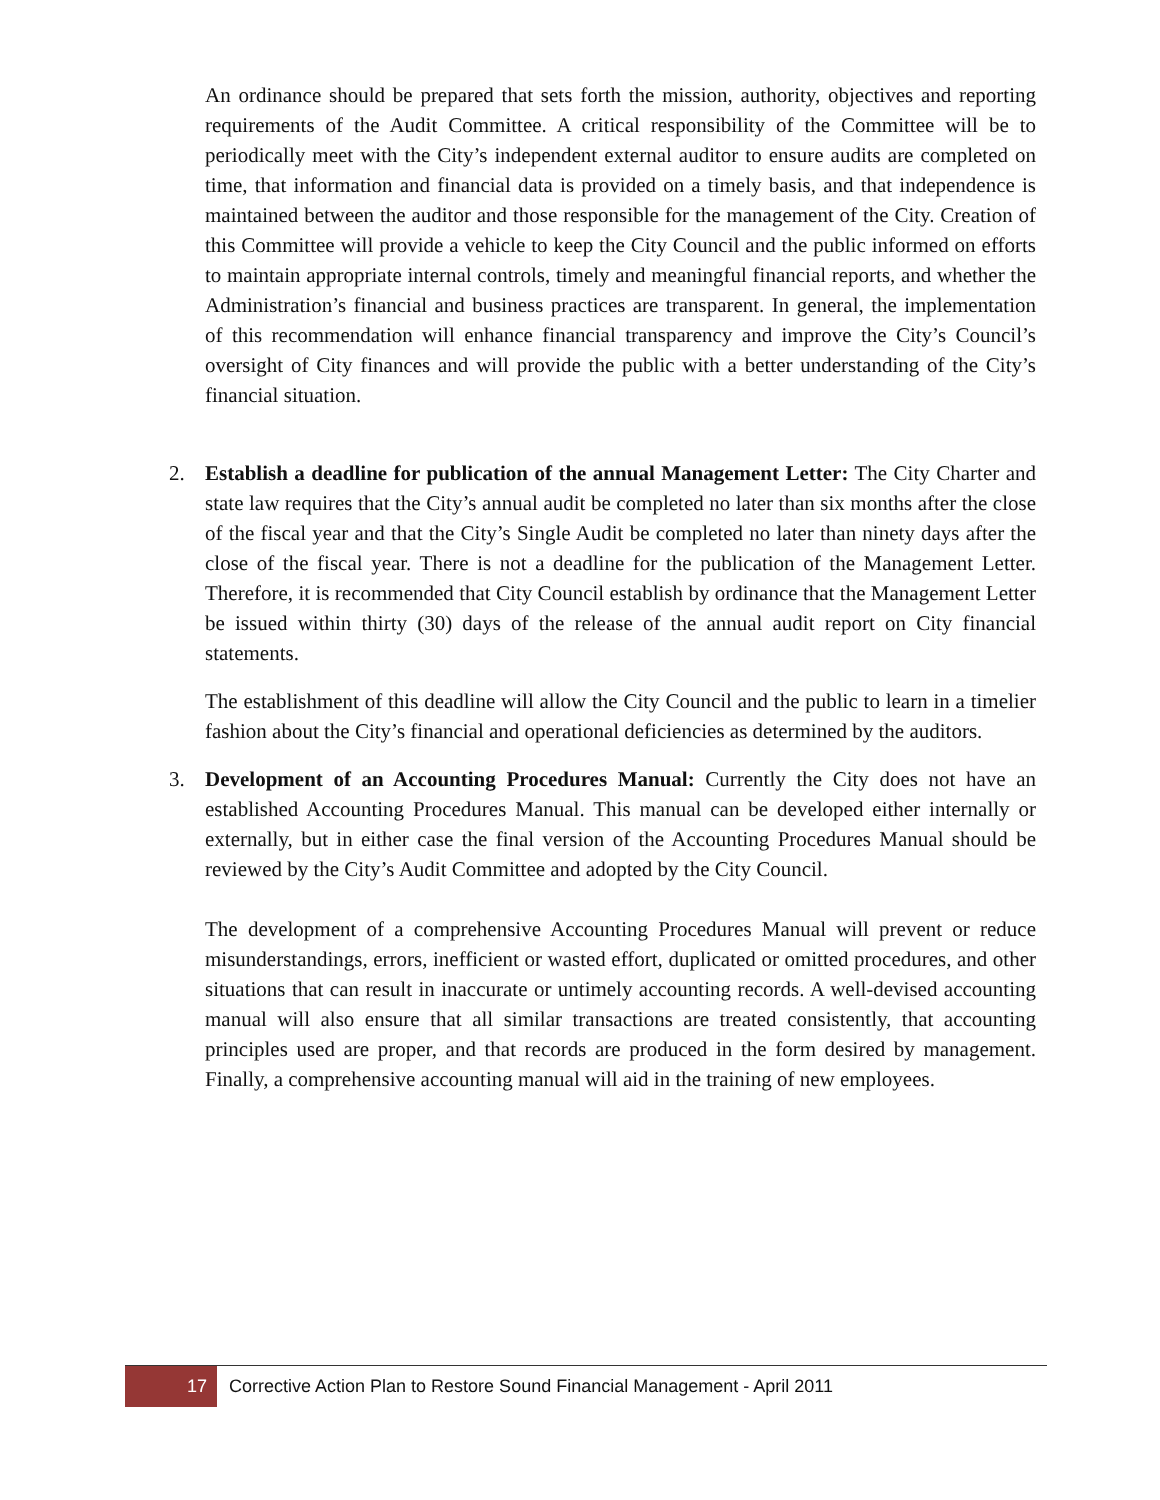An ordinance should be prepared that sets forth the mission, authority, objectives and reporting requirements of the Audit Committee. A critical responsibility of the Committee will be to periodically meet with the City’s independent external auditor to ensure audits are completed on time, that information and financial data is provided on a timely basis, and that independence is maintained between the auditor and those responsible for the management of the City. Creation of this Committee will provide a vehicle to keep the City Council and the public informed on efforts to maintain appropriate internal controls, timely and meaningful financial reports, and whether the Administration’s financial and business practices are transparent. In general, the implementation of this recommendation will enhance financial transparency and improve the City’s Council’s oversight of City finances and will provide the public with a better understanding of the City’s financial situation.
2.
Establish a deadline for publication of the annual Management Letter: The City Charter and state law requires that the City’s annual audit be completed no later than six months after the close of the fiscal year and that the City’s Single Audit be completed no later than ninety days after the close of the fiscal year. There is not a deadline for the publication of the Management Letter. Therefore, it is recommended that City Council establish by ordinance that the Management Letter be issued within thirty (30) days of the release of the annual audit report on City financial statements.
The establishment of this deadline will allow the City Council and the public to learn in a timelier fashion about the City’s financial and operational deficiencies as determined by the auditors.
3.
Development of an Accounting Procedures Manual: Currently the City does not have an established Accounting Procedures Manual. This manual can be developed either internally or externally, but in either case the final version of the Accounting Procedures Manual should be reviewed by the City’s Audit Committee and adopted by the City Council.
The development of a comprehensive Accounting Procedures Manual will prevent or reduce misunderstandings, errors, inefficient or wasted effort, duplicated or omitted procedures, and other situations that can result in inaccurate or untimely accounting records. A well-devised accounting manual will also ensure that all similar transactions are treated consistently, that accounting principles used are proper, and that records are produced in the form desired by management. Finally, a comprehensive accounting manual will aid in the training of new employees.
17 Corrective Action Plan to Restore Sound Financial Management - April 2011